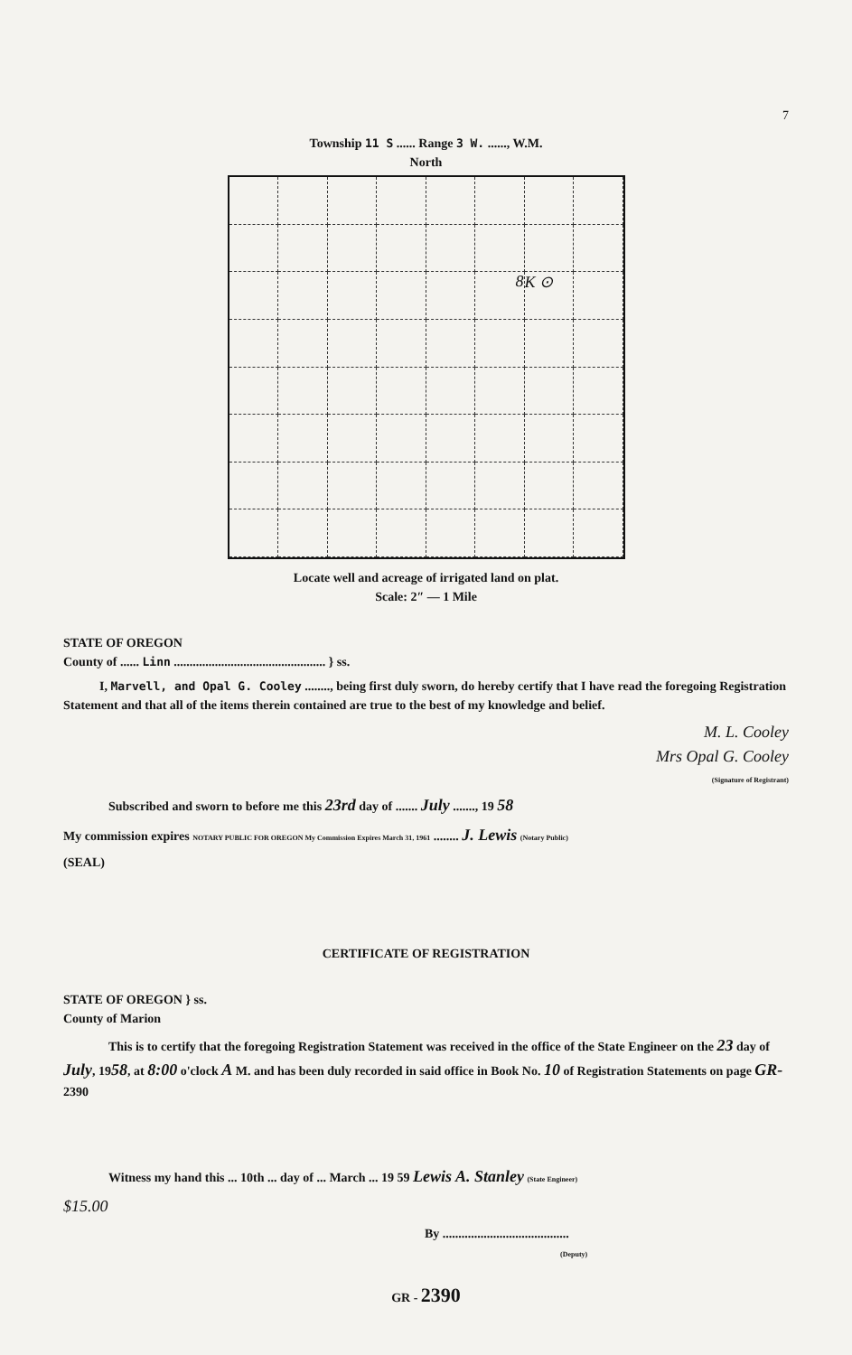7
Township 11 S ...... Range 3 W. ......, W.M.
North
8
K ⊙
Locate well and acreage of irrigated land on plat.
Scale: 2″ — 1 Mile
STATE OF OREGON
County of ...... Linn ................................................ } ss.
I, Marvell, and Opal G. Cooley ........, being first duly sworn, do hereby certify that I have read the foregoing Registration Statement and that all of the items therein contained are true to the best of my knowledge and belief.
M. L. Cooley
Mrs Opal G. Cooley
(Signature of Registrant)
Subscribed and sworn to before me this 23rd day of ....... July ......., 19 58
My commission expires NOTARY PUBLIC FOR OREGON My Commission Expires March 31, 1961 ........ J. Lewis (Notary Public)
(SEAL)
CERTIFICATE OF REGISTRATION
STATE OF OREGON } ss.
County of Marion
This is to certify that the foregoing Registration Statement was received in the office of the State Engineer on the 23 day of July, 1958, at 8:00 o'clock A M. and has been duly recorded in said office in Book No. 10 of Registration Statements on page GR- 2390
Witness my hand this ... 10th ... day of ... March ... 19 59 Lewis A. Stanley (State Engineer)
$15.00
By ........................................
(Deputy)
GR - 2390